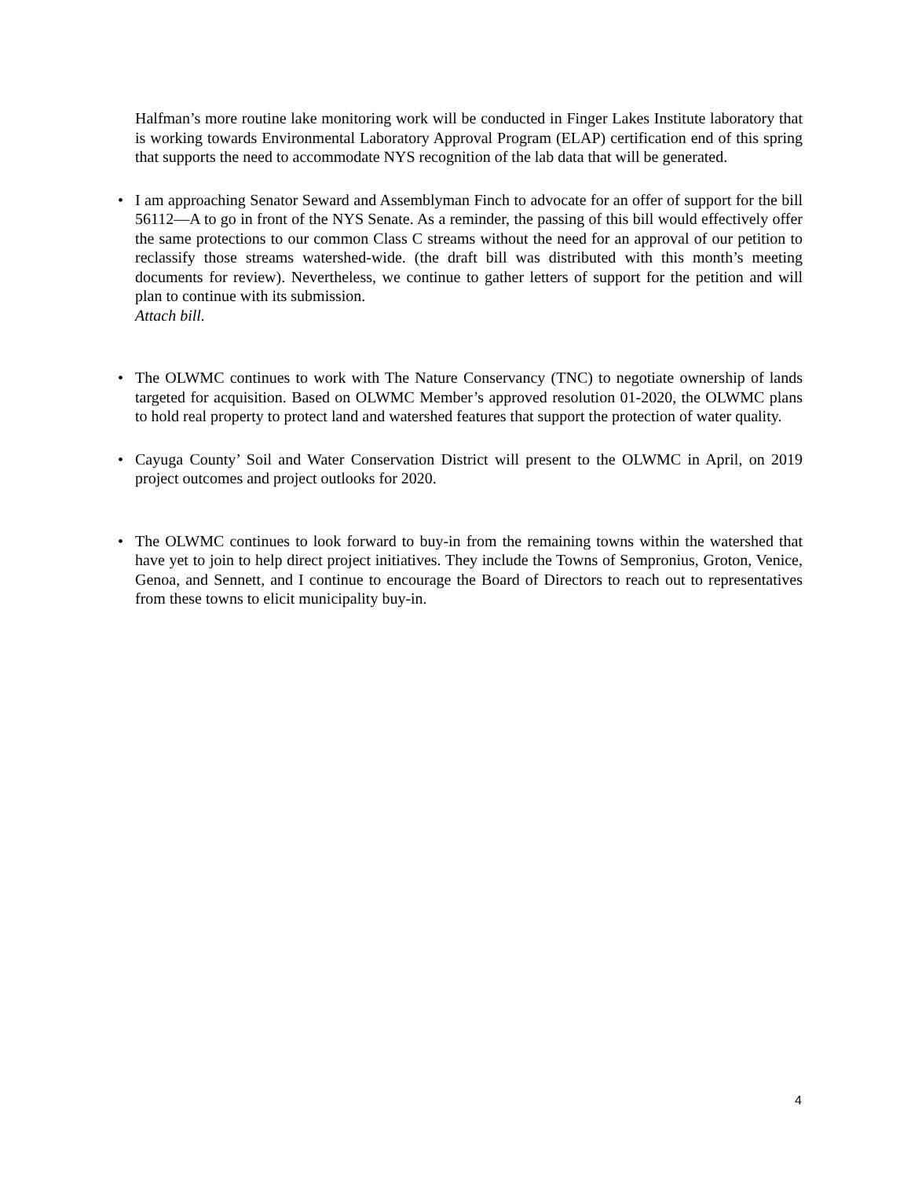Halfman’s more routine lake monitoring work will be conducted in Finger Lakes Institute laboratory that is working towards Environmental Laboratory Approval Program (ELAP) certification end of this spring that supports the need to accommodate NYS recognition of the lab data that will be generated.
• I am approaching Senator Seward and Assemblyman Finch to advocate for an offer of support for the bill 56112—A to go in front of the NYS Senate. As a reminder, the passing of this bill would effectively offer the same protections to our common Class C streams without the need for an approval of our petition to reclassify those streams watershed-wide. (the draft bill was distributed with this month’s meeting documents for review). Nevertheless, we continue to gather letters of support for the petition and will plan to continue with its submission.
Attach bill.
• The OLWMC continues to work with The Nature Conservancy (TNC) to negotiate ownership of lands targeted for acquisition. Based on OLWMC Member’s approved resolution 01-2020, the OLWMC plans to hold real property to protect land and watershed features that support the protection of water quality.
• Cayuga County’ Soil and Water Conservation District will present to the OLWMC in April, on 2019 project outcomes and project outlooks for 2020.
• The OLWMC continues to look forward to buy-in from the remaining towns within the watershed that have yet to join to help direct project initiatives. They include the Towns of Sempronius, Groton, Venice, Genoa, and Sennett, and I continue to encourage the Board of Directors to reach out to representatives from these towns to elicit municipality buy-in.
4